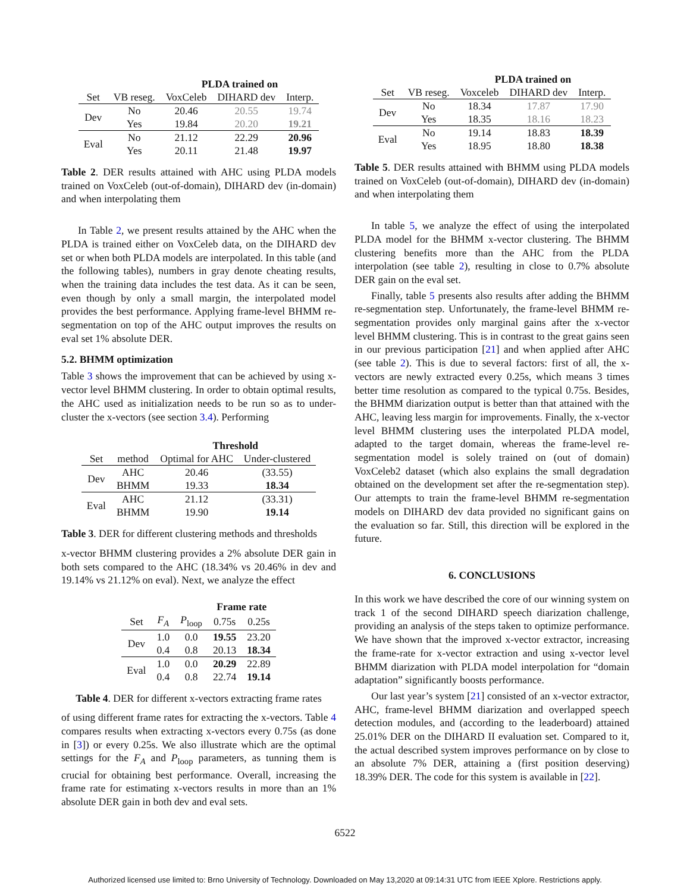| | | PLDA trained on | | |
| --- | --- | --- | --- | --- |
| Set | VB reseg. | VoxCeleb | DIHARD dev | Interp. |
| Dev | No | 20.46 | 20.55 | 19.74 |
| | Yes | 19.84 | 20.20 | 19.21 |
| Eval | No | 21.12 | 22.29 | 20.96 |
| | Yes | 20.11 | 21.48 | 19.97 |
Table 2. DER results attained with AHC using PLDA models trained on VoxCeleb (out-of-domain), DIHARD dev (in-domain) and when interpolating them
In Table 2, we present results attained by the AHC when the PLDA is trained either on VoxCeleb data, on the DIHARD dev set or when both PLDA models are interpolated. In this table (and the following tables), numbers in gray denote cheating results, when the training data includes the test data. As it can be seen, even though by only a small margin, the interpolated model provides the best performance. Applying frame-level BHMM re-segmentation on top of the AHC output improves the results on eval set 1% absolute DER.
5.2. BHMM optimization
Table 3 shows the improvement that can be achieved by using x-vector level BHMM clustering. In order to obtain optimal results, the AHC used as initialization needs to be run so as to under-cluster the x-vectors (see section 3.4). Performing
| | | Threshold | |
| --- | --- | --- | --- |
| Set | method | Optimal for AHC | Under-clustered |
| Dev | AHC | 20.46 | (33.55) |
| | BHMM | 19.33 | 18.34 |
| Eval | AHC | 21.12 | (33.31) |
| | BHMM | 19.90 | 19.14 |
Table 3. DER for different clustering methods and thresholds
x-vector BHMM clustering provides a 2% absolute DER gain in both sets compared to the AHC (18.34% vs 20.46% in dev and 19.14% vs 21.12% on eval). Next, we analyze the effect
| | | | Frame rate | |
| --- | --- | --- | --- | --- |
| Set | F<sub>A</sub> | P<sub>loop</sub> | 0.75s | 0.25s |
| Dev | 1.0 | 0.0 | 19.55 | 23.20 |
| | 0.4 | 0.8 | 20.13 | 18.34 |
| Eval | 1.0 | 0.0 | 20.29 | 22.89 |
| | 0.4 | 0.8 | 22.74 | 19.14 |
Table 4. DER for different x-vectors extracting frame rates
of using different frame rates for extracting the x-vectors. Table 4 compares results when extracting x-vectors every 0.75s (as done in [3]) or every 0.25s. We also illustrate which are the optimal settings for the F<sub>A</sub> and P<sub>loop</sub> parameters, as tunning them is crucial for obtaining best performance. Overall, increasing the frame rate for estimating x-vectors results in more than an 1% absolute DER gain in both dev and eval sets.
| | | PLDA trained on | | |
| --- | --- | --- | --- | --- |
| Set | VB reseg. | Voxceleb | DIHARD dev | Interp. |
| Dev | No | 18.34 | 17.87 | 17.90 |
| | Yes | 18.35 | 18.16 | 18.23 |
| Eval | No | 19.14 | 18.83 | 18.39 |
| | Yes | 18.95 | 18.80 | 18.38 |
Table 5. DER results attained with BHMM using PLDA models trained on VoxCeleb (out-of-domain), DIHARD dev (in-domain) and when interpolating them
In table 5, we analyze the effect of using the interpolated PLDA model for the BHMM x-vector clustering. The BHMM clustering benefits more than the AHC from the PLDA interpolation (see table 2), resulting in close to 0.7% absolute DER gain on the eval set.
Finally, table 5 presents also results after adding the BHMM re-segmentation step. Unfortunately, the frame-level BHMM re-segmentation provides only marginal gains after the x-vector level BHMM clustering. This is in contrast to the great gains seen in our previous participation [21] and when applied after AHC (see table 2). This is due to several factors: first of all, the x-vectors are newly extracted every 0.25s, which means 3 times better time resolution as compared to the typical 0.75s. Besides, the BHMM diarization output is better than that attained with the AHC, leaving less margin for improvements. Finally, the x-vector level BHMM clustering uses the interpolated PLDA model, adapted to the target domain, whereas the frame-level re-segmentation model is solely trained on (out of domain) VoxCeleb2 dataset (which also explains the small degradation obtained on the development set after the re-segmentation step). Our attempts to train the frame-level BHMM re-segmentation models on DIHARD dev data provided no significant gains on the evaluation so far. Still, this direction will be explored in the future.
6. CONCLUSIONS
In this work we have described the core of our winning system on track 1 of the second DIHARD speech diarization challenge, providing an analysis of the steps taken to optimize performance. We have shown that the improved x-vector extractor, increasing the frame-rate for x-vector extraction and using x-vector level BHMM diarization with PLDA model interpolation for “domain adaptation” significantly boosts performance.
Our last year’s system [21] consisted of an x-vector extractor, AHC, frame-level BHMM diarization and overlapped speech detection modules, and (according to the leaderboard) attained 25.01% DER on the DIHARD II evaluation set. Compared to it, the actual described system improves performance on by close to an absolute 7% DER, attaining a (first position deserving) 18.39% DER. The code for this system is available in [22].
6522
Authorized licensed use limited to: Brno University of Technology. Downloaded on May 13,2020 at 09:14:31 UTC from IEEE Xplore. Restrictions apply.